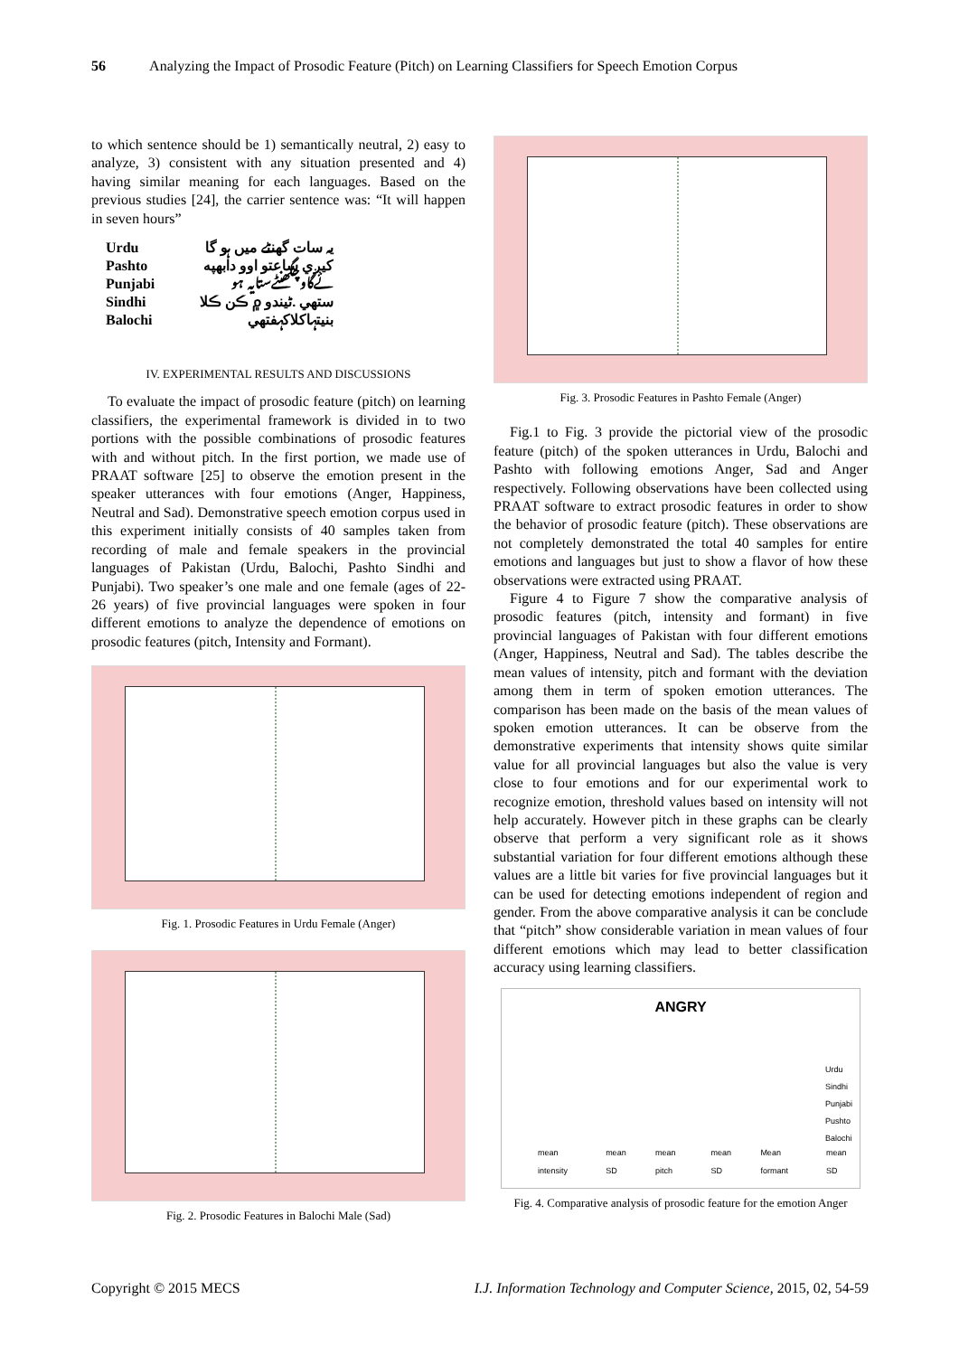56 Analyzing the Impact of Prosodic Feature (Pitch) on Learning Classifiers for Speech Emotion Corpus
to which sentence should be 1) semantically neutral, 2) easy to analyze, 3) consistent with any situation presented and 4) having similar meaning for each languages. Based on the previous studies [24], the carrier sentence was: “It will happen in seven hours”
| Urdu | یہ سات گھنٹے میں ہو گا |
| Pashto | کیږي ساعتو اوو دابهپه |
| Punjabi | ئےگاوچگھنٹےستایہ ہو |
| Sindhi | ستھي .ڻيندو ۾ ڪن ڪلا |
| Balochi | بنیتہاکلاکہفتھي |
IV. EXPERIMENTAL RESULTS AND DISCUSSIONS
To evaluate the impact of prosodic feature (pitch) on learning classifiers, the experimental framework is divided in to two portions with the possible combinations of prosodic features with and without pitch. In the first portion, we made use of PRAAT software [25] to observe the emotion present in the speaker utterances with four emotions (Anger, Happiness, Neutral and Sad). Demonstrative speech emotion corpus used in this experiment initially consists of 40 samples taken from recording of male and female speakers in the provincial languages of Pakistan (Urdu, Balochi, Pashto Sindhi and Punjabi). Two speaker’s one male and one female (ages of 22- 26 years) of five provincial languages were spoken in four different emotions to analyze the dependence of emotions on prosodic features (pitch, Intensity and Formant).
Fig. 1. Prosodic Features in Urdu Female (Anger)
Fig. 2. Prosodic Features in Balochi Male (Sad)
Fig. 3. Prosodic Features in Pashto Female (Anger)
Fig.1 to Fig. 3 provide the pictorial view of the prosodic feature (pitch) of the spoken utterances in Urdu, Balochi and Pashto with following emotions Anger, Sad and Anger respectively. Following observations have been collected using PRAAT software to extract prosodic features in order to show the behavior of prosodic feature (pitch). These observations are not completely demonstrated the total 40 samples for entire emotions and languages but just to show a flavor of how these observations were extracted using PRAAT.
Figure 4 to Figure 7 show the comparative analysis of prosodic features (pitch, intensity and formant) in five provincial languages of Pakistan with four different emotions (Anger, Happiness, Neutral and Sad). The tables describe the mean values of intensity, pitch and formant with the deviation among them in term of spoken emotion utterances. The comparison has been made on the basis of the mean values of spoken emotion utterances. It can be observe from the demonstrative experiments that intensity shows quite similar value for all provincial languages but also the value is very close to four emotions and for our experimental work to recognize emotion, threshold values based on intensity will not help accurately. However pitch in these graphs can be clearly observe that perform a very significant role as it shows substantial variation for four different emotions although these values are a little bit varies for five provincial languages but it can be used for detecting emotions independent of region and gender. From the above comparative analysis it can be conclude that “pitch” show considerable variation in mean values of four different emotions which may lead to better classification accuracy using learning classifiers.
ANGRY
Urdu
Sindhi
Punjabi
Pushto
Balochi
mean intensity mean SD mean pitch mean SD Mean formant mean SD
Fig. 4. Comparative analysis of prosodic feature for the emotion Anger
Copyright © 2015 MECS I.J. Information Technology and Computer Science, 2015, 02, 54-59